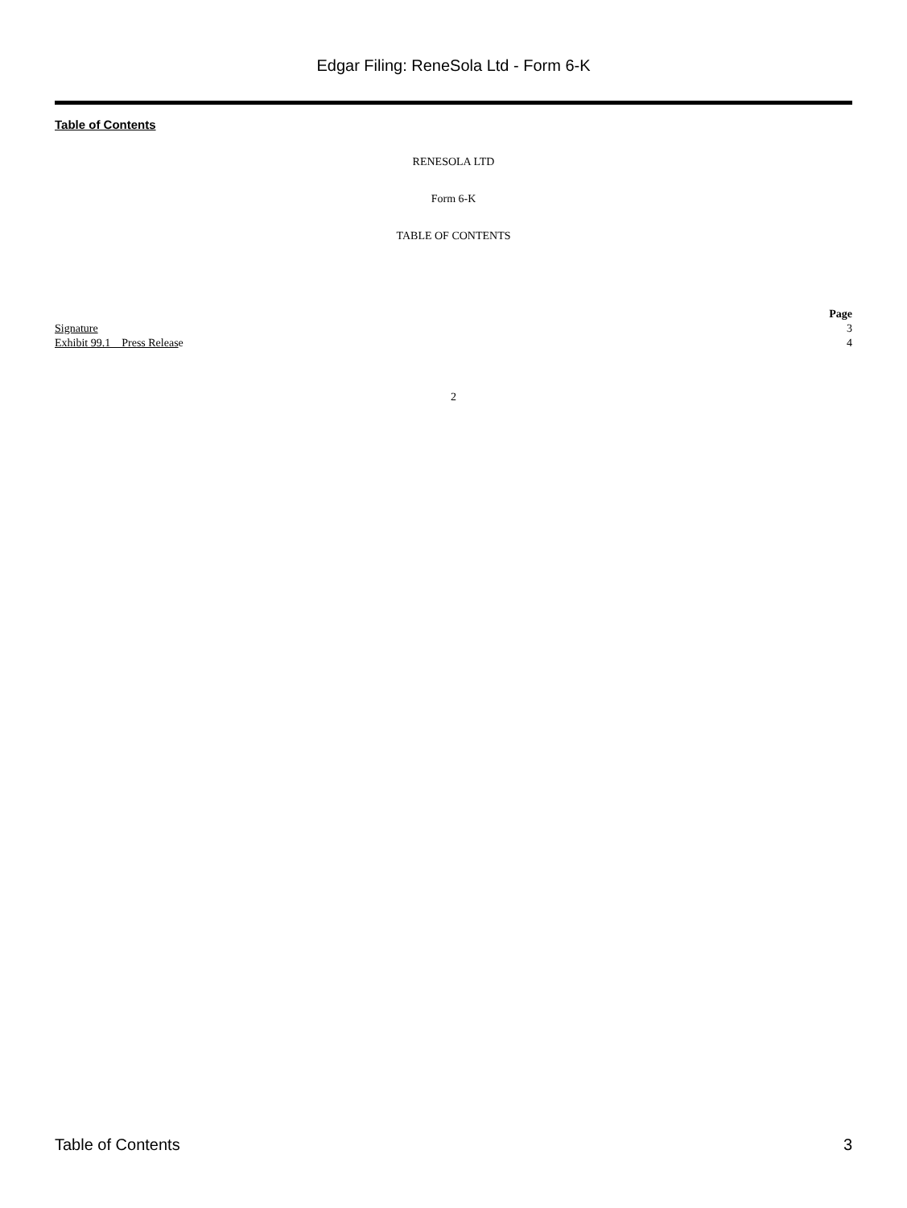Edgar Filing: ReneSola Ltd - Form 6-K
Table of Contents
RENESOLA LTD
Form 6-K
TABLE OF CONTENTS
| | Page |
| --- | --- |
| Signature | 3 |
| Exhibit 99.1 Press Releas e | 4 |
2
Table of Contents 3